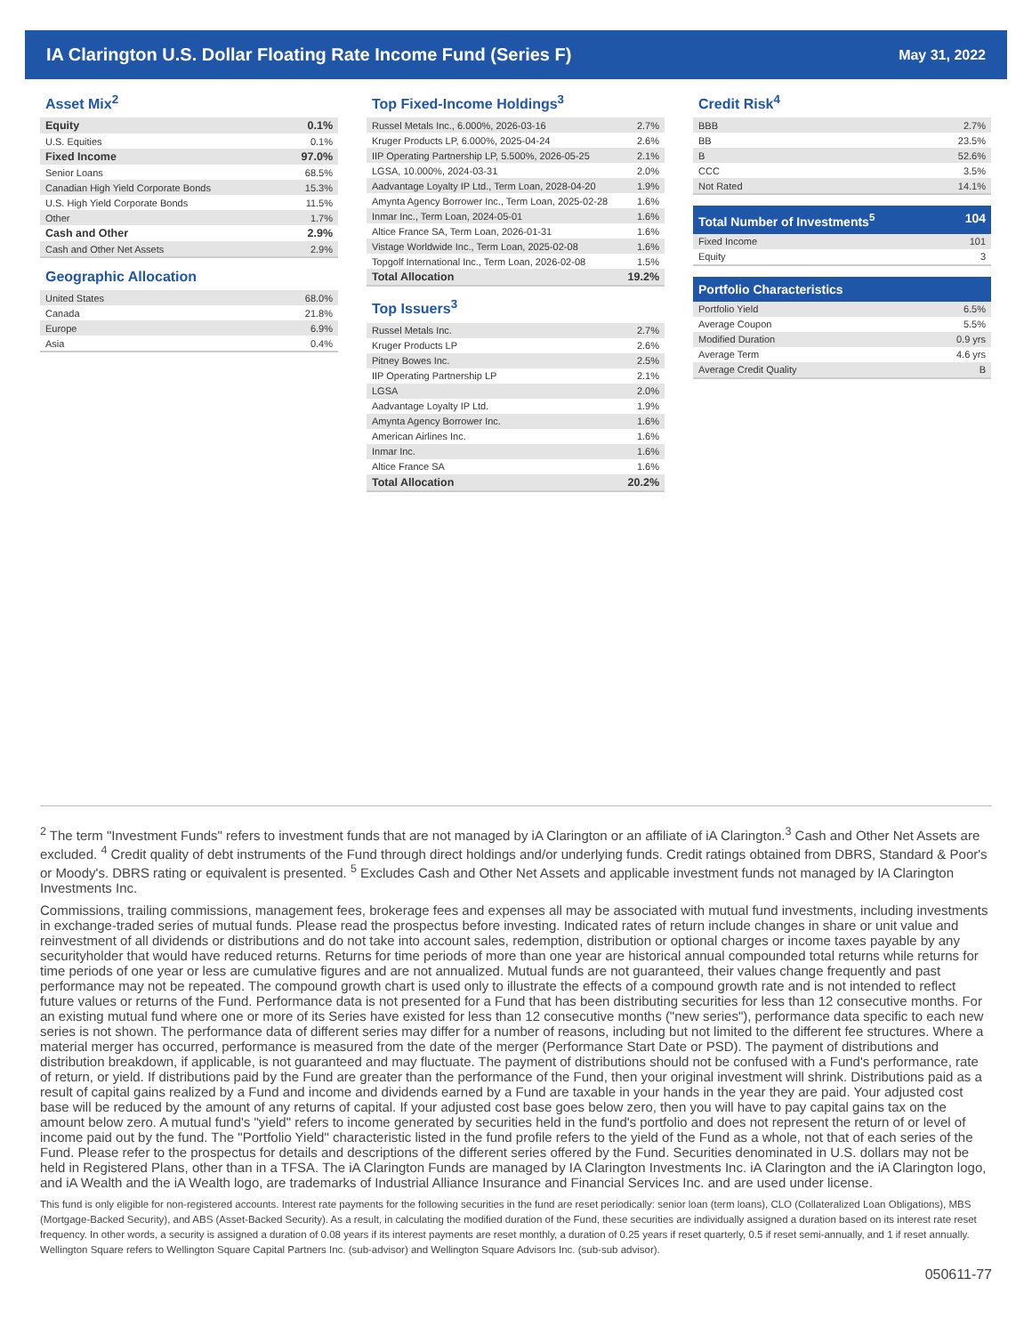IA Clarington U.S. Dollar Floating Rate Income Fund (Series F)
May 31, 2022
Asset Mix<sup>2</sup>
| Equity | 0.1% |
| U.S. Equities | 0.1% |
| Fixed Income | 97.0% |
| Senior Loans | 68.5% |
| Canadian High Yield Corporate Bonds | 15.3% |
| U.S. High Yield Corporate Bonds | 11.5% |
| Other | 1.7% |
| Cash and Other | 2.9% |
| Cash and Other Net Assets | 2.9% |
Geographic Allocation
| United States | 68.0% |
| Canada | 21.8% |
| Europe | 6.9% |
| Asia | 0.4% |
Top Fixed-Income Holdings<sup>3</sup>
| Russel Metals Inc., 6.000%, 2026-03-16 | 2.7% |
| Kruger Products LP, 6.000%, 2025-04-24 | 2.6% |
| IIP Operating Partnership LP, 5.500%, 2026-05-25 | 2.1% |
| LGSA, 10.000%, 2024-03-31 | 2.0% |
| Aadvantage Loyalty IP Ltd., Term Loan, 2028-04-20 | 1.9% |
| Amynta Agency Borrower Inc., Term Loan, 2025-02-28 | 1.6% |
| Inmar Inc., Term Loan, 2024-05-01 | 1.6% |
| Altice France SA, Term Loan, 2026-01-31 | 1.6% |
| Vistage Worldwide Inc., Term Loan, 2025-02-08 | 1.6% |
| Topgolf International Inc., Term Loan, 2026-02-08 | 1.5% |
| Total Allocation | 19.2% |
Top Issuers<sup>3</sup>
| Russel Metals Inc. | 2.7% |
| Kruger Products LP | 2.6% |
| Pitney Bowes Inc. | 2.5% |
| IIP Operating Partnership LP | 2.1% |
| LGSA | 2.0% |
| Aadvantage Loyalty IP Ltd. | 1.9% |
| Amynta Agency Borrower Inc. | 1.6% |
| American Airlines Inc. | 1.6% |
| Inmar Inc. | 1.6% |
| Altice France SA | 1.6% |
| Total Allocation | 20.2% |
Credit Risk<sup>4</sup>
| BBB | 2.7% |
| BB | 23.5% |
| B | 52.6% |
| CCC | 3.5% |
| Not Rated | 14.1% |
Total Number of Investments<sup>5</sup> 104
| Fixed Income | 101 |
| Equity | 3 |
Portfolio Characteristics
| Portfolio Yield | 6.5% |
| Average Coupon | 5.5% |
| Modified Duration | 0.9 yrs |
| Average Term | 4.6 yrs |
| Average Credit Quality | B |
<sup>2</sup> The term "Investment Funds" refers to investment funds that are not managed by iA Clarington or an affiliate of iA Clarington.<sup>3</sup> Cash and Other Net Assets are excluded. <sup>4</sup> Credit quality of debt instruments of the Fund through direct holdings and/or underlying funds. Credit ratings obtained from DBRS, Standard & Poor's or Moody's. DBRS rating or equivalent is presented. <sup>5</sup> Excludes Cash and Other Net Assets and applicable investment funds not managed by IA Clarington Investments Inc.
Commissions, trailing commissions, management fees, brokerage fees and expenses all may be associated with mutual fund investments, including investments in exchange-traded series of mutual funds. Please read the prospectus before investing. Indicated rates of return include changes in share or unit value and reinvestment of all dividends or distributions and do not take into account sales, redemption, distribution or optional charges or income taxes payable by any securityholder that would have reduced returns. Returns for time periods of more than one year are historical annual compounded total returns while returns for time periods of one year or less are cumulative figures and are not annualized. Mutual funds are not guaranteed, their values change frequently and past performance may not be repeated. The compound growth chart is used only to illustrate the effects of a compound growth rate and is not intended to reflect future values or returns of the Fund. Performance data is not presented for a Fund that has been distributing securities for less than 12 consecutive months. For an existing mutual fund where one or more of its Series have existed for less than 12 consecutive months ("new series"), performance data specific to each new series is not shown. The performance data of different series may differ for a number of reasons, including but not limited to the different fee structures. Where a material merger has occurred, performance is measured from the date of the merger (Performance Start Date or PSD). The payment of distributions and distribution breakdown, if applicable, is not guaranteed and may fluctuate. The payment of distributions should not be confused with a Fund's performance, rate of return, or yield. If distributions paid by the Fund are greater than the performance of the Fund, then your original investment will shrink. Distributions paid as a result of capital gains realized by a Fund and income and dividends earned by a Fund are taxable in your hands in the year they are paid. Your adjusted cost base will be reduced by the amount of any returns of capital. If your adjusted cost base goes below zero, then you will have to pay capital gains tax on the amount below zero. A mutual fund's "yield" refers to income generated by securities held in the fund's portfolio and does not represent the return of or level of income paid out by the fund. The "Portfolio Yield" characteristic listed in the fund profile refers to the yield of the Fund as a whole, not that of each series of the Fund. Please refer to the prospectus for details and descriptions of the different series offered by the Fund. Securities denominated in U.S. dollars may not be held in Registered Plans, other than in a TFSA. The iA Clarington Funds are managed by IA Clarington Investments Inc. iA Clarington and the iA Clarington logo, and iA Wealth and the iA Wealth logo, are trademarks of Industrial Alliance Insurance and Financial Services Inc. and are used under license.
This fund is only eligible for non-registered accounts. Interest rate payments for the following securities in the fund are reset periodically: senior loan (term loans), CLO (Collateralized Loan Obligations), MBS (Mortgage-Backed Security), and ABS (Asset-Backed Security). As a result, in calculating the modified duration of the Fund, these securities are individually assigned a duration based on its interest rate reset frequency. In other words, a security is assigned a duration of 0.08 years if its interest payments are reset monthly, a duration of 0.25 years if reset quarterly, 0.5 if reset semi-annually, and 1 if reset annually. Wellington Square refers to Wellington Square Capital Partners Inc. (sub-advisor) and Wellington Square Advisors Inc. (sub-sub advisor).
050611-77